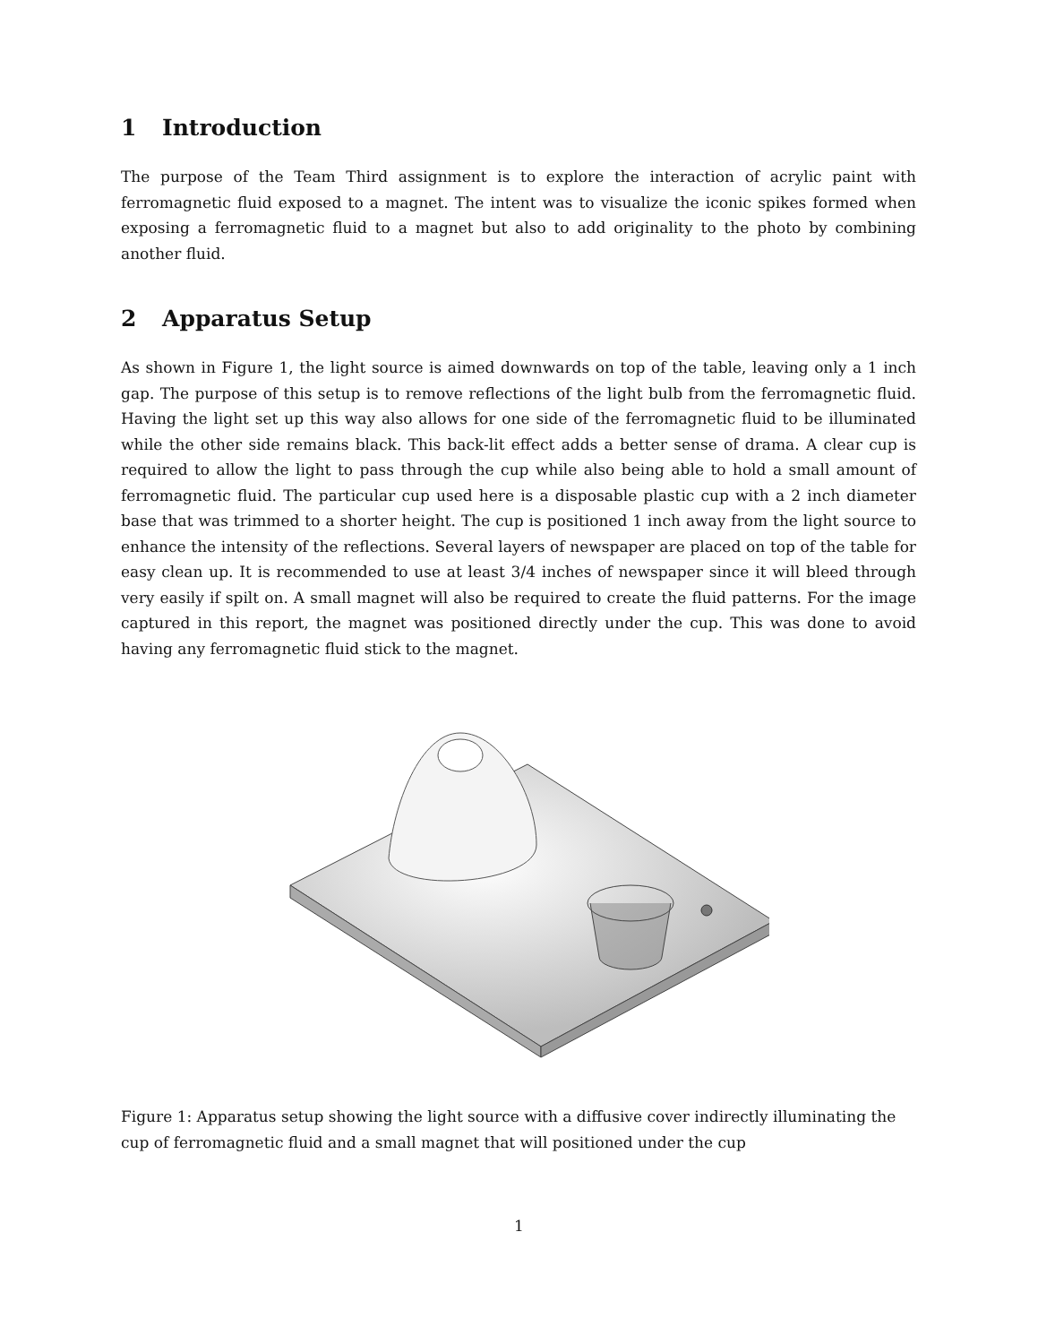1 Introduction
The purpose of the Team Third assignment is to explore the interaction of acrylic paint with ferromagnetic fluid exposed to a magnet. The intent was to visualize the iconic spikes formed when exposing a ferromagnetic fluid to a magnet but also to add originality to the photo by combining another fluid.
2 Apparatus Setup
As shown in Figure 1, the light source is aimed downwards on top of the table, leaving only a 1 inch gap. The purpose of this setup is to remove reflections of the light bulb from the ferromagnetic fluid. Having the light set up this way also allows for one side of the ferromagnetic fluid to be illuminated while the other side remains black. This back-lit effect adds a better sense of drama. A clear cup is required to allow the light to pass through the cup while also being able to hold a small amount of ferromagnetic fluid. The particular cup used here is a disposable plastic cup with a 2 inch diameter base that was trimmed to a shorter height. The cup is positioned 1 inch away from the light source to enhance the intensity of the reflections. Several layers of newspaper are placed on top of the table for easy clean up. It is recommended to use at least 3/4 inches of newspaper since it will bleed through very easily if spilt on. A small magnet will also be required to create the fluid patterns. For the image captured in this report, the magnet was positioned directly under the cup. This was done to avoid having any ferromagnetic fluid stick to the magnet.
Figure 1: Apparatus setup showing the light source with a diffusive cover indirectly illuminating the cup of ferromagnetic fluid and a small magnet that will positioned under the cup
1